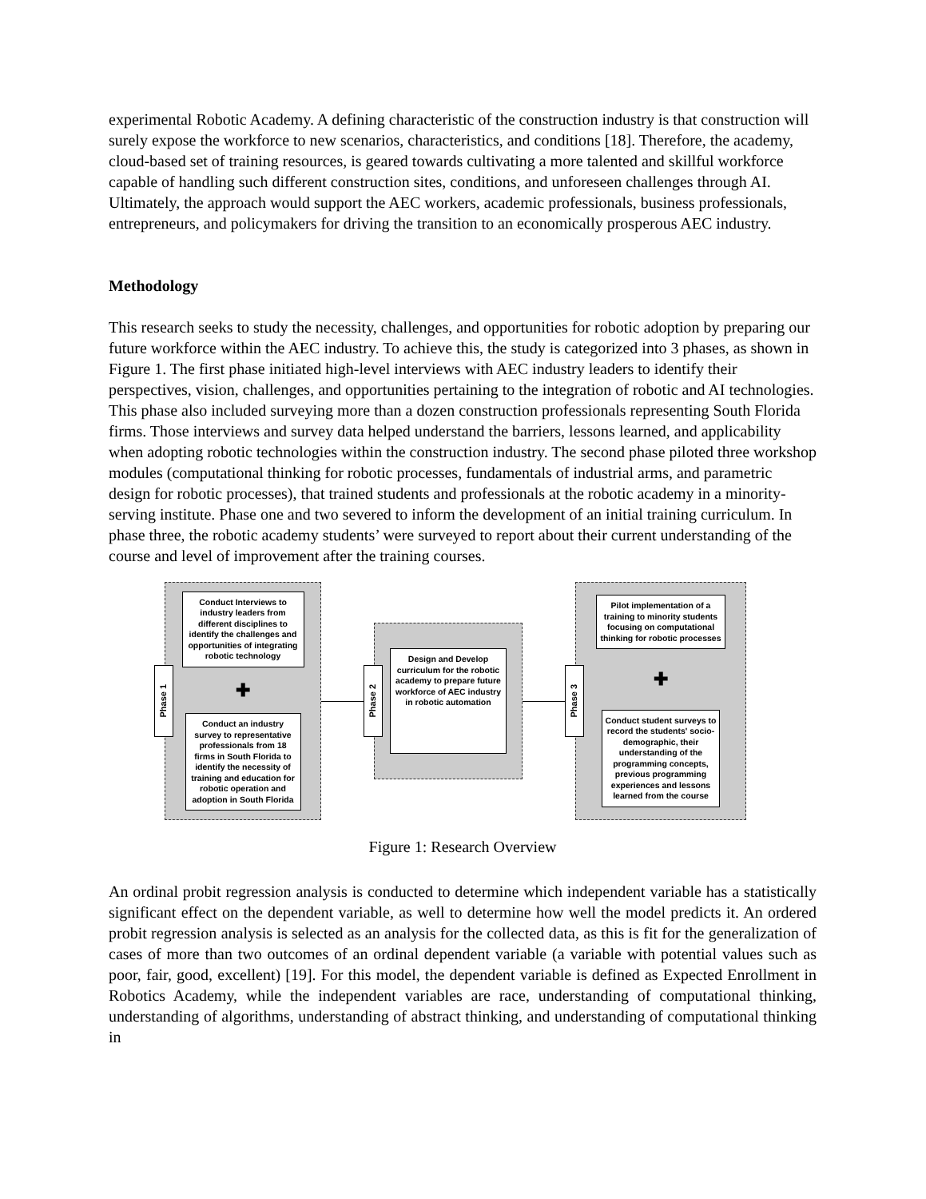experimental Robotic Academy. A defining characteristic of the construction industry is that construction will surely expose the workforce to new scenarios, characteristics, and conditions [18]. Therefore, the academy, cloud-based set of training resources, is geared towards cultivating a more talented and skillful workforce capable of handling such different construction sites, conditions, and unforeseen challenges through AI. Ultimately, the approach would support the AEC workers, academic professionals, business professionals, entrepreneurs, and policymakers for driving the transition to an economically prosperous AEC industry.
Methodology
This research seeks to study the necessity, challenges, and opportunities for robotic adoption by preparing our future workforce within the AEC industry. To achieve this, the study is categorized into 3 phases, as shown in Figure 1. The first phase initiated high-level interviews with AEC industry leaders to identify their perspectives, vision, challenges, and opportunities pertaining to the integration of robotic and AI technologies. This phase also included surveying more than a dozen construction professionals representing South Florida firms. Those interviews and survey data helped understand the barriers, lessons learned, and applicability when adopting robotic technologies within the construction industry. The second phase piloted three workshop modules (computational thinking for robotic processes, fundamentals of industrial arms, and parametric design for robotic processes), that trained students and professionals at the robotic academy in a minority-serving institute. Phase one and two severed to inform the development of an initial training curriculum. In phase three, the robotic academy students’ were surveyed to report about their current understanding of the course and level of improvement after the training courses.
Phase 1
Conduct Interviews to industry leaders from different disciplines to identify the challenges and opportunities of integrating robotic technology
✚
Conduct an industry survey to representative professionals from 18 firms in South Florida to identify the necessity of training and education for robotic operation and adoption in South Florida
Phase 2
Design and Develop curriculum for the robotic academy to prepare future workforce of AEC industry in robotic automation
Phase 3
Pilot implementation of a training to minority students focusing on computational thinking for robotic processes
✚
Conduct student surveys to record the students' socio-demographic, their understanding of the programming concepts, previous programming experiences and lessons learned from the course
Figure 1: Research Overview
An ordinal probit regression analysis is conducted to determine which independent variable has a statistically significant effect on the dependent variable, as well to determine how well the model predicts it. An ordered probit regression analysis is selected as an analysis for the collected data, as this is fit for the generalization of cases of more than two outcomes of an ordinal dependent variable (a variable with potential values such as poor, fair, good, excellent) [19]. For this model, the dependent variable is defined as Expected Enrollment in Robotics Academy, while the independent variables are race, understanding of computational thinking, understanding of algorithms, understanding of abstract thinking, and understanding of computational thinking in